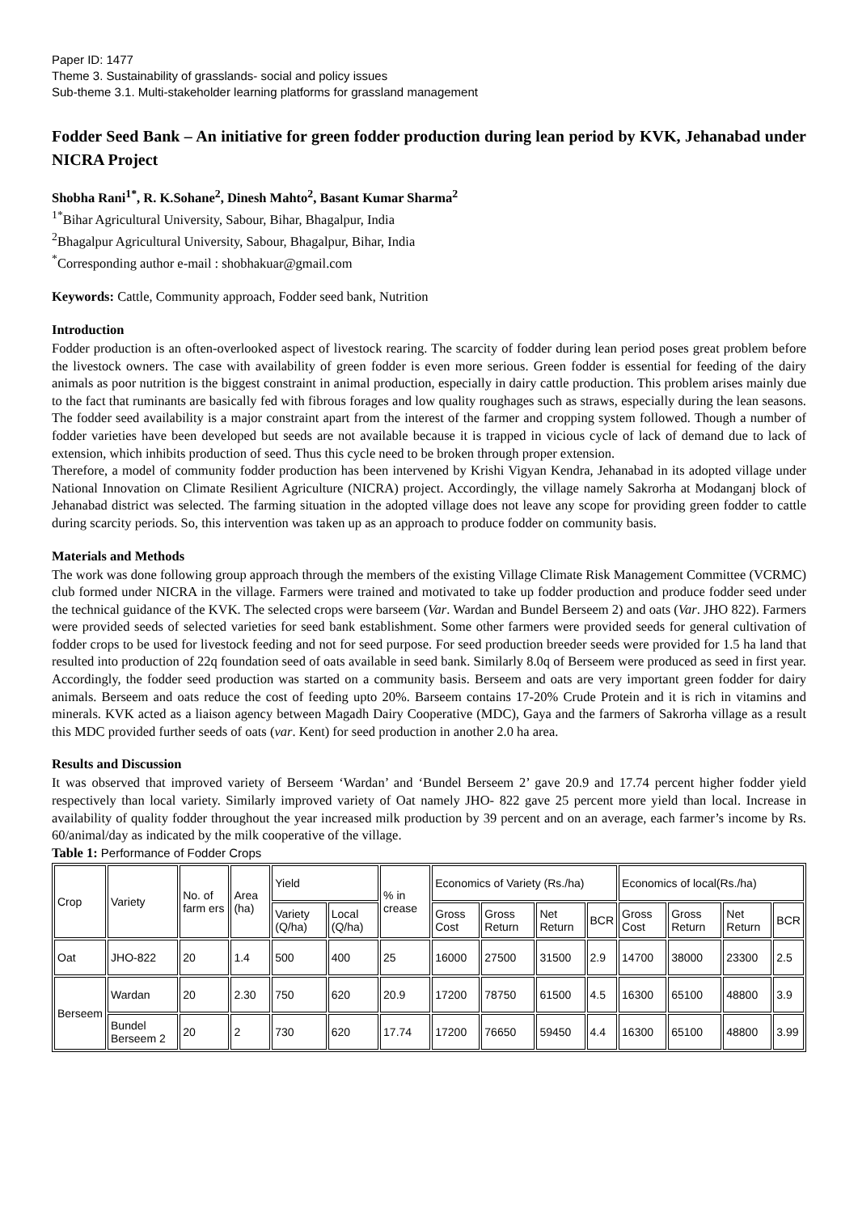Paper ID: 1477
Theme 3. Sustainability of grasslands- social and policy issues
Sub-theme 3.1. Multi-stakeholder learning platforms for grassland management
Fodder Seed Bank – An initiative for green fodder production during lean period by KVK, Jehanabad under NICRA Project
Shobha Rani<sup>1*</sup>, R. K.Sohane<sup>2</sup>, Dinesh Mahto<sup>2</sup>, Basant Kumar Sharma<sup>2</sup>
<sup>1*</sup>Bihar Agricultural University, Sabour, Bihar, Bhagalpur, India
<sup>2</sup> Bhagalpur Agricultural University, Sabour, Bhagalpur, Bihar, India
<sup>*</sup> Corresponding author e-mail : shobhakuar@gmail.com
Keywords: Cattle, Community approach, Fodder seed bank, Nutrition
Introduction
Fodder production is an often-overlooked aspect of livestock rearing. The scarcity of fodder during lean period poses great problem before the livestock owners. The case with availability of green fodder is even more serious. Green fodder is essential for feeding of the dairy animals as poor nutrition is the biggest constraint in animal production, especially in dairy cattle production. This problem arises mainly due to the fact that ruminants are basically fed with fibrous forages and low quality roughages such as straws, especially during the lean seasons. The fodder seed availability is a major constraint apart from the interest of the farmer and cropping system followed. Though a number of fodder varieties have been developed but seeds are not available because it is trapped in vicious cycle of lack of demand due to lack of extension, which inhibits production of seed. Thus this cycle need to be broken through proper extension.
Therefore, a model of community fodder production has been intervened by Krishi Vigyan Kendra, Jehanabad in its adopted village under National Innovation on Climate Resilient Agriculture (NICRA) project. Accordingly, the village namely Sakrorha at Modanganj block of Jehanabad district was selected. The farming situation in the adopted village does not leave any scope for providing green fodder to cattle during scarcity periods. So, this intervention was taken up as an approach to produce fodder on community basis.
Materials and Methods
The work was done following group approach through the members of the existing Village Climate Risk Management Committee (VCRMC) club formed under NICRA in the village. Farmers were trained and motivated to take up fodder production and produce fodder seed under the technical guidance of the KVK. The selected crops were barseem (Var. Wardan and Bundel Berseem 2) and oats (Var. JHO 822). Farmers were provided seeds of selected varieties for seed bank establishment. Some other farmers were provided seeds for general cultivation of fodder crops to be used for livestock feeding and not for seed purpose. For seed production breeder seeds were provided for 1.5 ha land that resulted into production of 22q foundation seed of oats available in seed bank. Similarly 8.0q of Berseem were produced as seed in first year. Accordingly, the fodder seed production was started on a community basis. Berseem and oats are very important green fodder for dairy animals. Berseem and oats reduce the cost of feeding upto 20%. Barseem contains 17-20% Crude Protein and it is rich in vitamins and minerals. KVK acted as a liaison agency between Magadh Dairy Cooperative (MDC), Gaya and the farmers of Sakrorha village as a result this MDC provided further seeds of oats (var. Kent) for seed production in another 2.0 ha area.
Results and Discussion
It was observed that improved variety of Berseem ‘Wardan’ and ‘Bundel Berseem 2’ gave 20.9 and 17.74 percent higher fodder yield respectively than local variety. Similarly improved variety of Oat namely JHO- 822 gave 25 percent more yield than local. Increase in availability of quality fodder throughout the year increased milk production by 39 percent and on an average, each farmer’s income by Rs. 60/animal/day as indicated by the milk cooperative of the village.
Table 1: Performance of Fodder Crops
| Crop | Variety | No. of farm ers | Area (ha) | Yield | | % in crease | Economics of Variety (Rs./ha) | | | | Economics of local(Rs./ha) | | | |
| | | | | Variety (Q/ha) | Local (Q/ha) | | Gross Cost | Gross Return | Net Return | BCR | Gross Cost | Gross Return | Net Return | BCR |
| Oat | JHO-822 | 20 | 1.4 | 500 | 400 | 25 | 16000 | 27500 | 31500 | 2.9 | 14700 | 38000 | 23300 | 2.5 |
| Berseem | Wardan | 20 | 2.30 | 750 | 620 | 20.9 | 17200 | 78750 | 61500 | 4.5 | 16300 | 65100 | 48800 | 3.9 |
| | Bundel Berseem 2 | 20 | 2 | 730 | 620 | 17.74 | 17200 | 76650 | 59450 | 4.4 | 16300 | 65100 | 48800 | 3.99 |